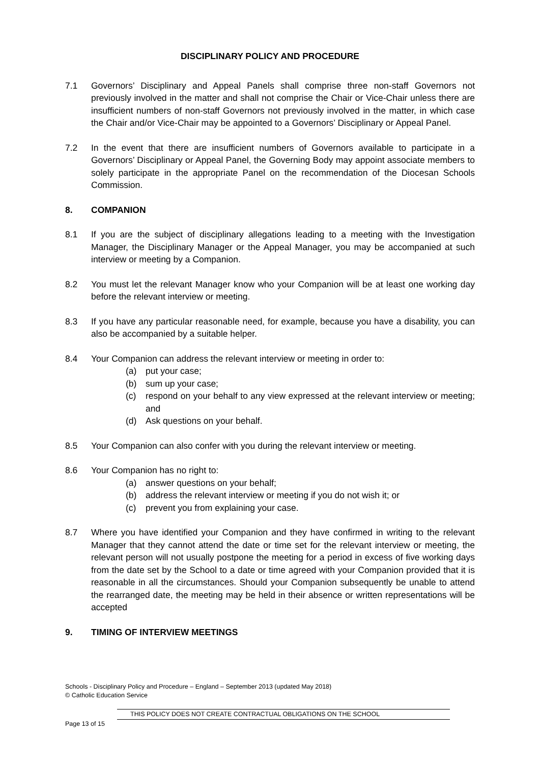DISCIPLINARY POLICY AND PROCEDURE
7.1 Governors’ Disciplinary and Appeal Panels shall comprise three non-staff Governors not previously involved in the matter and shall not comprise the Chair or Vice-Chair unless there are insufficient numbers of non-staff Governors not previously involved in the matter, in which case the Chair and/or Vice-Chair may be appointed to a Governors’ Disciplinary or Appeal Panel.
7.2 In the event that there are insufficient numbers of Governors available to participate in a Governors’ Disciplinary or Appeal Panel, the Governing Body may appoint associate members to solely participate in the appropriate Panel on the recommendation of the Diocesan Schools Commission.
8. COMPANION
8.1 If you are the subject of disciplinary allegations leading to a meeting with the Investigation Manager, the Disciplinary Manager or the Appeal Manager, you may be accompanied at such interview or meeting by a Companion.
8.2 You must let the relevant Manager know who your Companion will be at least one working day before the relevant interview or meeting.
8.3 If you have any particular reasonable need, for example, because you have a disability, you can also be accompanied by a suitable helper.
8.4 Your Companion can address the relevant interview or meeting in order to:
(a) put your case;
(b) sum up your case;
(c) respond on your behalf to any view expressed at the relevant interview or meeting; and
(d) Ask questions on your behalf.
8.5 Your Companion can also confer with you during the relevant interview or meeting.
8.6 Your Companion has no right to:
(a) answer questions on your behalf;
(b) address the relevant interview or meeting if you do not wish it; or
(c) prevent you from explaining your case.
8.7 Where you have identified your Companion and they have confirmed in writing to the relevant Manager that they cannot attend the date or time set for the relevant interview or meeting, the relevant person will not usually postpone the meeting for a period in excess of five working days from the date set by the School to a date or time agreed with your Companion provided that it is reasonable in all the circumstances. Should your Companion subsequently be unable to attend the rearranged date, the meeting may be held in their absence or written representations will be accepted
9. TIMING OF INTERVIEW MEETINGS
Schools - Disciplinary Policy and Procedure – England – September 2013 (updated May 2018)
© Catholic Education Service
THIS POLICY DOES NOT CREATE CONTRACTUAL OBLIGATIONS ON THE SCHOOL
Page 13 of 15